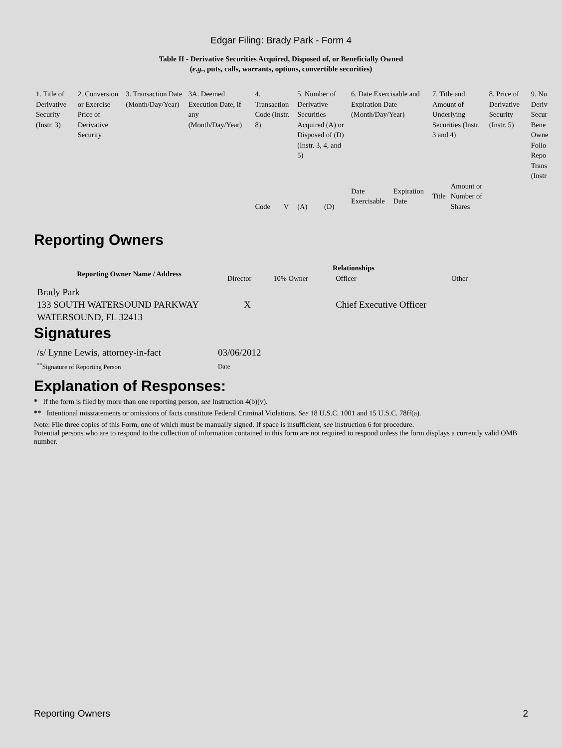Edgar Filing: Brady Park - Form 4
Table II - Derivative Securities Acquired, Disposed of, or Beneficially Owned
(e.g., puts, calls, warrants, options, convertible securities)
| 1. Title of Derivative Security (Instr. 3) | 2. Conversion or Exercise Price of Derivative Security | 3. Transaction Date (Month/Day/Year) | 3A. Deemed Execution Date, if any (Month/Day/Year) | 4. Transaction Code (Instr. 8) | | 5. Number of Derivative Securities Acquired (A) or Disposed of (D) (Instr. 3, 4, and 5) | | 6. Date Exercisable and Expiration Date (Month/Day/Year) | | 7. Title and Amount of Underlying Securities (Instr. 3 and 4) | | 8. Price of Derivative Security (Instr. 5) | 9. Nu Deriv Secur Bene Owne Follo Repo Trans (Instr |
| | | | | Code | V | (A) | (D) | Date Exercisable | Expiration Date | Title | Amount or Number of Shares | | |
Reporting Owners
| Reporting Owner Name / Address | Relationships | | | |
| --- | --- | --- | --- | --- |
| | Director | 10% Owner | Officer | Other |
| Brady Park 133 SOUTH WATERSOUND PARKWAY WATERSOUND, FL 32413 | X | | Chief Executive Officer | |
Signatures
| /s/ Lynne Lewis, attorney-in-fact | 03/06/2012 |
| <sup>**</sup> Signature of Reporting Person | Date |
Explanation of Responses:
* If the form is filed by more than one reporting person, see Instruction 4(b)(v).
** Intentional misstatements or omissions of facts constitute Federal Criminal Violations. See 18 U.S.C. 1001 and 15 U.S.C. 78ff(a).
Note: File three copies of this Form, one of which must be manually signed. If space is insufficient, see Instruction 6 for procedure.
Potential persons who are to respond to the collection of information contained in this form are not required to respond unless the form displays a currently valid OMB number.
Reporting Owners 2